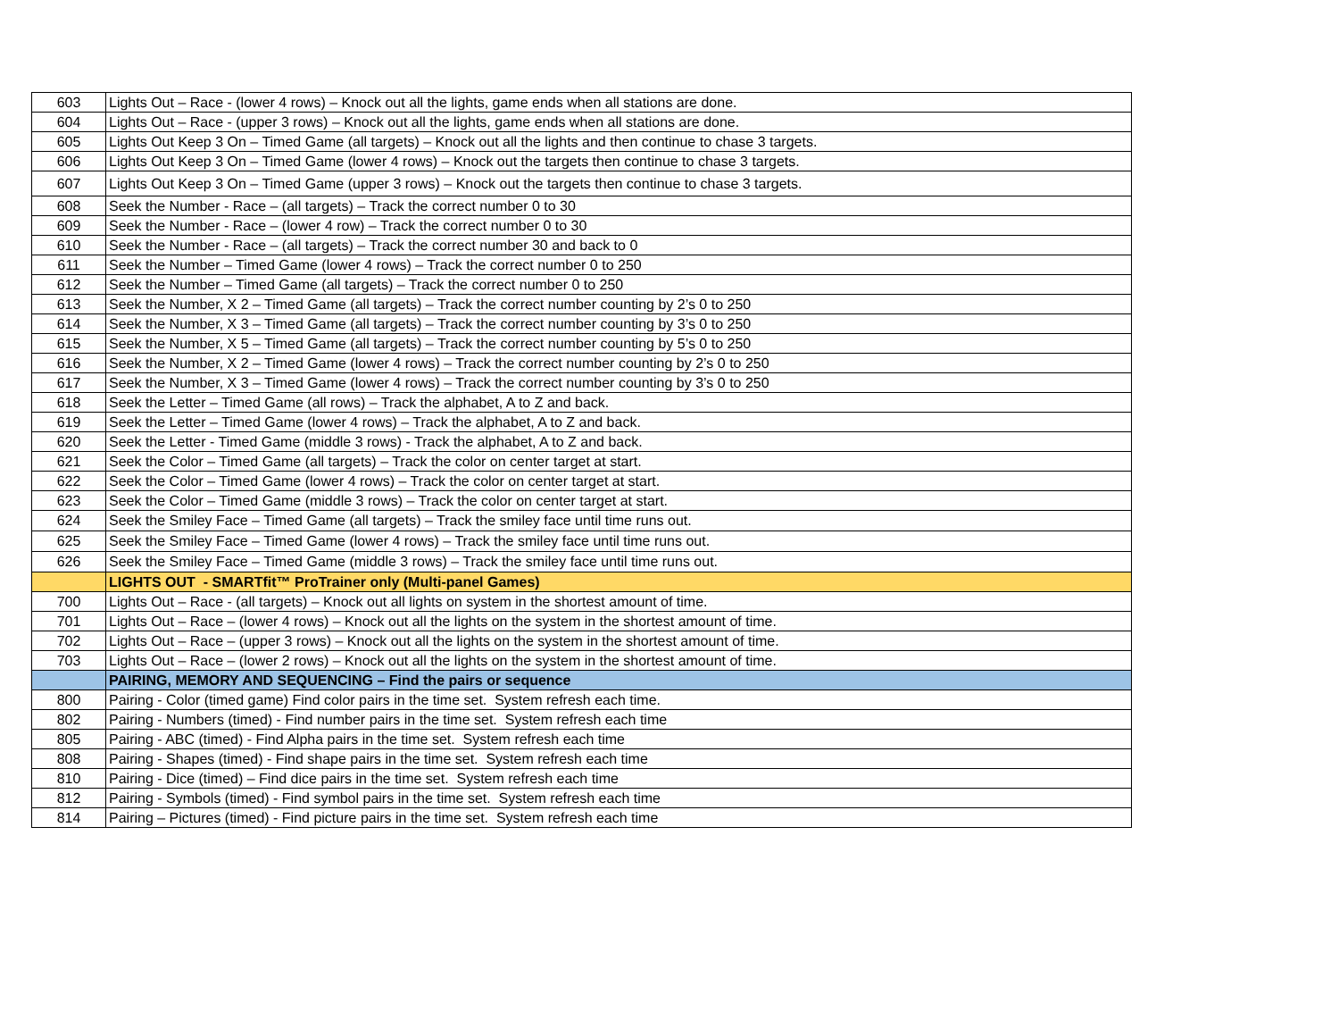| 603 | Lights Out – Race - (lower 4 rows) – Knock out all the lights, game ends when all stations are done. |
| 604 | Lights Out – Race - (upper 3 rows) – Knock out all the lights, game ends when all stations are done. |
| 605 | Lights Out Keep 3 On – Timed Game (all targets) – Knock out all the lights and then continue to chase 3 targets. |
| 606 | Lights Out Keep 3 On – Timed Game (lower 4 rows) – Knock out the targets then continue to chase 3 targets. |
| 607 | Lights Out Keep 3 On – Timed Game (upper 3 rows) – Knock out the targets then continue to chase 3 targets. |
| 608 | Seek the Number - Race – (all targets) – Track the correct number 0 to 30 |
| 609 | Seek the Number - Race – (lower 4 row) – Track the correct number 0 to 30 |
| 610 | Seek the Number - Race – (all targets) – Track the correct number 30 and back to 0 |
| 611 | Seek the Number – Timed Game (lower 4 rows) – Track the correct number 0 to 250 |
| 612 | Seek the Number – Timed Game (all targets) – Track the correct number 0 to 250 |
| 613 | Seek the Number, X 2 – Timed Game (all targets) – Track the correct number counting by 2’s 0 to 250 |
| 614 | Seek the Number, X 3 – Timed Game (all targets) – Track the correct number counting by 3’s 0 to 250 |
| 615 | Seek the Number, X 5 – Timed Game (all targets) – Track the correct number counting by 5’s 0 to 250 |
| 616 | Seek the Number, X 2 – Timed Game (lower 4 rows) – Track the correct number counting by 2’s 0 to 250 |
| 617 | Seek the Number, X 3 – Timed Game (lower 4 rows) – Track the correct number counting by 3’s 0 to 250 |
| 618 | Seek the Letter – Timed Game (all rows) – Track the alphabet, A to Z and back. |
| 619 | Seek the Letter – Timed Game (lower 4 rows) – Track the alphabet, A to Z and back. |
| 620 | Seek the Letter - Timed Game (middle 3 rows) - Track the alphabet, A to Z and back. |
| 621 | Seek the Color – Timed Game (all targets) – Track the color on center target at start. |
| 622 | Seek the Color – Timed Game (lower 4 rows) – Track the color on center target at start. |
| 623 | Seek the Color – Timed Game (middle 3 rows) – Track the color on center target at start. |
| 624 | Seek the Smiley Face – Timed Game (all targets) – Track the smiley face until time runs out. |
| 625 | Seek the Smiley Face – Timed Game (lower 4 rows) – Track the smiley face until time runs out. |
| 626 | Seek the Smiley Face – Timed Game (middle 3 rows) – Track the smiley face until time runs out. |
| | LIGHTS OUT - SMARTfit™ ProTrainer only (Multi-panel Games) |
| 700 | Lights Out – Race - (all targets) – Knock out all lights on system in the shortest amount of time. |
| 701 | Lights Out – Race – (lower 4 rows) – Knock out all the lights on the system in the shortest amount of time. |
| 702 | Lights Out – Race – (upper 3 rows) – Knock out all the lights on the system in the shortest amount of time. |
| 703 | Lights Out – Race – (lower 2 rows) – Knock out all the lights on the system in the shortest amount of time. |
| | PAIRING, MEMORY AND SEQUENCING – Find the pairs or sequence |
| 800 | Pairing - Color (timed game) Find color pairs in the time set. System refresh each time. |
| 802 | Pairing - Numbers (timed) - Find number pairs in the time set. System refresh each time |
| 805 | Pairing - ABC (timed) - Find Alpha pairs in the time set. System refresh each time |
| 808 | Pairing - Shapes (timed) - Find shape pairs in the time set. System refresh each time |
| 810 | Pairing - Dice (timed) – Find dice pairs in the time set. System refresh each time |
| 812 | Pairing - Symbols (timed) - Find symbol pairs in the time set. System refresh each time |
| 814 | Pairing – Pictures (timed) - Find picture pairs in the time set. System refresh each time |